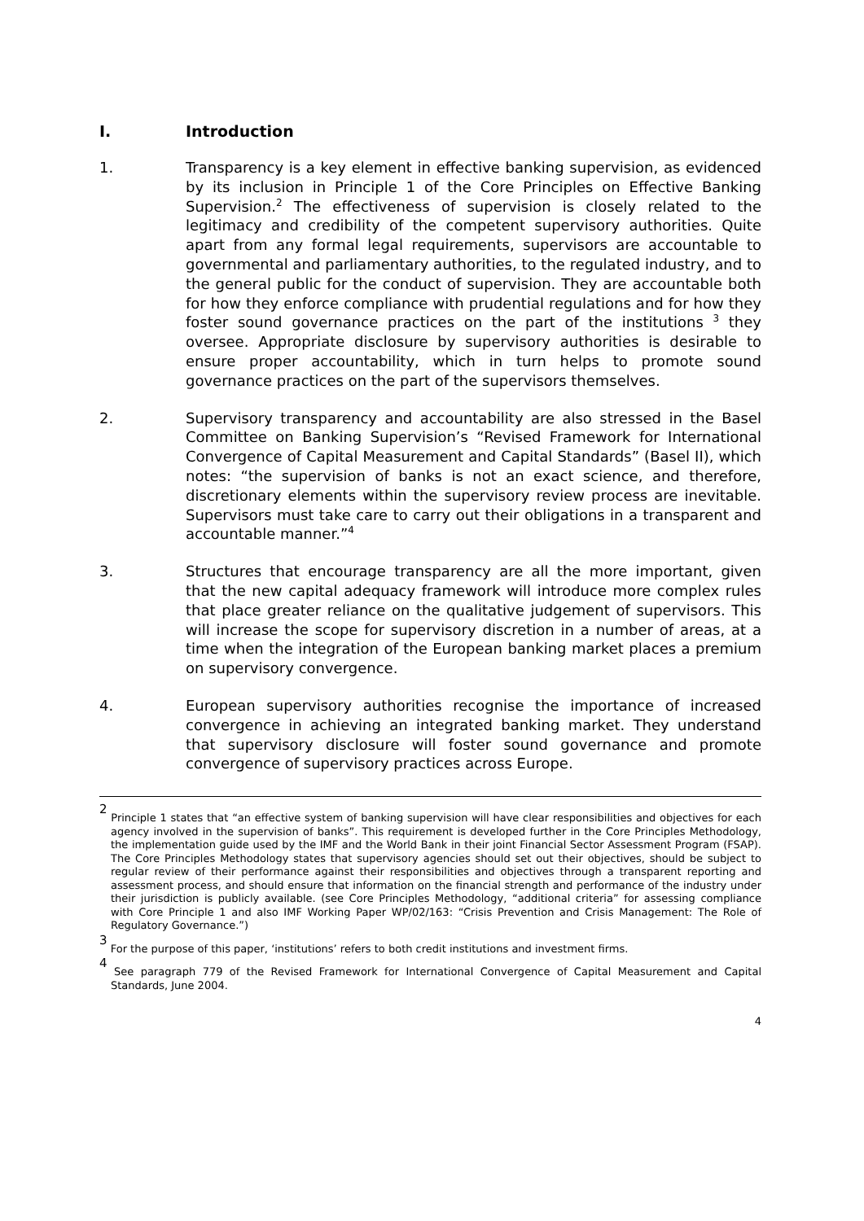I. Introduction
1. Transparency is a key element in effective banking supervision, as evidenced by its inclusion in Principle 1 of the Core Principles on Effective Banking Supervision.<sup>2</sup> The effectiveness of supervision is closely related to the legitimacy and credibility of the competent supervisory authorities. Quite apart from any formal legal requirements, supervisors are accountable to governmental and parliamentary authorities, to the regulated industry, and to the general public for the conduct of supervision. They are accountable both for how they enforce compliance with prudential regulations and for how they foster sound governance practices on the part of the institutions <sup>3</sup> they oversee. Appropriate disclosure by supervisory authorities is desirable to ensure proper accountability, which in turn helps to promote sound governance practices on the part of the supervisors themselves.
2. Supervisory transparency and accountability are also stressed in the Basel Committee on Banking Supervision’s “Revised Framework for International Convergence of Capital Measurement and Capital Standards” (Basel II), which notes: “the supervision of banks is not an exact science, and therefore, discretionary elements within the supervisory review process are inevitable. Supervisors must take care to carry out their obligations in a transparent and accountable manner.”<sup>4</sup>
3. Structures that encourage transparency are all the more important, given that the new capital adequacy framework will introduce more complex rules that place greater reliance on the qualitative judgement of supervisors. This will increase the scope for supervisory discretion in a number of areas, at a time when the integration of the European banking market places a premium on supervisory convergence.
4. European supervisory authorities recognise the importance of increased convergence in achieving an integrated banking market. They understand that supervisory disclosure will foster sound governance and promote convergence of supervisory practices across Europe.
<sup>2</sup> Principle 1 states that “an effective system of banking supervision will have clear responsibilities and objectives for each agency involved in the supervision of banks”. This requirement is developed further in the Core Principles Methodology, the implementation guide used by the IMF and the World Bank in their joint Financial Sector Assessment Program (FSAP). The Core Principles Methodology states that supervisory agencies should set out their objectives, should be subject to regular review of their performance against their responsibilities and objectives through a transparent reporting and assessment process, and should ensure that information on the financial strength and performance of the industry under their jurisdiction is publicly available. (see Core Principles Methodology, “additional criteria” for assessing compliance with Core Principle 1 and also IMF Working Paper WP/02/163: “Crisis Prevention and Crisis Management: The Role of Regulatory Governance.”)
<sup>3</sup> For the purpose of this paper, ‘institutions’ refers to both credit institutions and investment firms.
<sup>4</sup> See paragraph 779 of the Revised Framework for International Convergence of Capital Measurement and Capital Standards, June 2004.
4